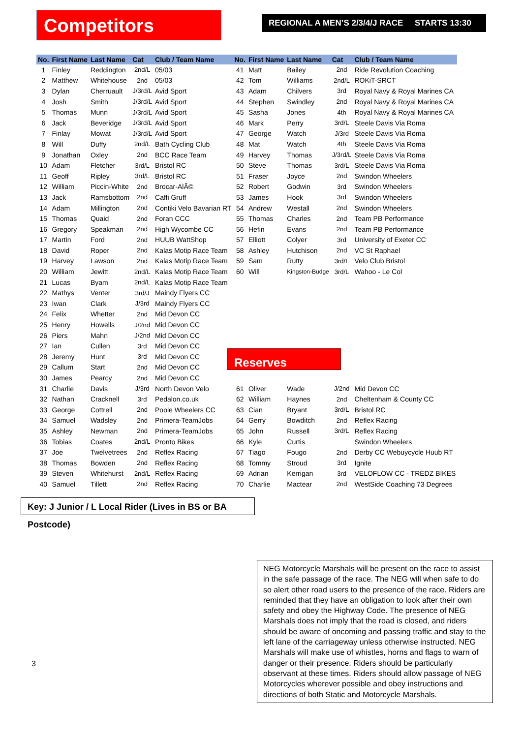Competitors
REGIONAL A MEN’S 2/3/4/J RACE STARTS 13:30
| No. | First Name | Last Name | Cat | Club / Team Name | No. | First Name | Last Name | Cat | Club / Team Name |
| --- | --- | --- | --- | --- | --- | --- | --- | --- | --- |
| 1 | Finley | Reddington | 2nd/L | 05/03 | 41 | Matt | Bailey | 2nd | Ride Revolution Coaching |
| 2 | Matthew | Whitehouse | 2nd | 05/03 | 42 | Tom | Williams | 2nd/L | ROKiT-SRCT |
| 3 | Dylan | Cherruault | J/3rd/L | Avid Sport | 43 | Adam | Chilvers | 3rd | Royal Navy & Royal Marines CA |
| 4 | Josh | Smith | J/3rd/L | Avid Sport | 44 | Stephen | Swindley | 2nd | Royal Navy & Royal Marines CA |
| 5 | Thomas | Munn | J/3rd/L | Avid Sport | 45 | Sasha | Jones | 4th | Royal Navy & Royal Marines CA |
| 6 | Jack | Beveridge | J/3rd/L | Avid Sport | 46 | Mark | Perry | 3rd/L | Steele Davis Via Roma |
| 7 | Finlay | Mowat | J/3rd/L | Avid Sport | 47 | George | Watch | J/3rd | Steele Davis Via Roma |
| 8 | Will | Duffy | 2nd/L | Bath Cycling Club | 48 | Mat | Watch | 4th | Steele Davis Via Roma |
| 9 | Jonathan | Oxley | 2nd | BCC Race Team | 49 | Harvey | Thomas | J/3rd/L | Steele Davis Via Roma |
| 10 | Adam | Fletcher | 3rd/L | Bristol RC | 50 | Steve | Thomas | 3rd/L | Steele Davis Via Roma |
| 11 | Geoff | Ripley | 3rd/L | Bristol RC | 51 | Fraser | Joyce | 2nd | Swindon Wheelers |
| 12 | William | Piccin-White | 2nd | Brocar-AlÃ© | 52 | Robert | Godwin | 3rd | Swindon Wheelers |
| 13 | Jack | Ramsbottom | 2nd | Caffi Gruff | 53 | James | Hook | 3rd | Swindon Wheelers |
| 14 | Adam | Millington | 2nd | Contiki Velo Bavarian RT | 54 | Andrew | Westall | 2nd | Swindon Wheelers |
| 15 | Thomas | Quaid | 2nd | Foran CCC | 55 | Thomas | Charles | 2nd | Team PB Performance |
| 16 | Gregory | Speakman | 2nd | High Wycombe CC | 56 | Hefin | Evans | 2nd | Team PB Performance |
| 17 | Martin | Ford | 2nd | HUUB WattShop | 57 | Elliott | Colyer | 3rd | University of Exeter CC |
| 18 | David | Roper | 2nd | Kalas Motip Race Team | 58 | Ashley | Hutchison | 2nd | VC St Raphael |
| 19 | Harvey | Lawson | 2nd | Kalas Motip Race Team | 59 | Sam | Rutty | 3rd/L | Velo Club Bristol |
| 20 | William | Jewitt | 2nd/L | Kalas Motip Race Team | 60 | Will | Kingston-Budge | 3rd/L | Wahoo - Le Col |
| 21 | Lucas | Byam | 2nd/L | Kalas Motip Race Team | | | | | |
| 22 | Mathys | Venter | 3rd/J | Maindy Flyers CC | | | | | |
| 23 | Iwan | Clark | J/3rd | Maindy Flyers CC | | | | | |
| 24 | Felix | Whetter | 2nd | Mid Devon CC | | | | | |
| 25 | Henry | Howells | J/2nd | Mid Devon CC | | | | | |
| 26 | Piers | Mahn | J/2nd | Mid Devon CC | | | | | |
| 27 | Ian | Cullen | 3rd | Mid Devon CC | | | | | |
| 28 | Jeremy | Hunt | 3rd | Mid Devon CC | | | | | |
| 29 | Callum | Start | 2nd | Mid Devon CC | | | | | |
| 30 | James | Pearcy | 2nd | Mid Devon CC | | | | | |
| 31 | Charlie | Davis | J/3rd | North Devon Velo | 61 | Oliver | Wade | J/2nd | Mid Devon CC |
| 32 | Nathan | Cracknell | 3rd | Pedalon.co.uk | 62 | William | Haynes | 2nd | Cheltenham & County CC |
| 33 | George | Cottrell | 2nd | Poole Wheelers CC | 63 | Cian | Bryant | 3rd/L | Bristol RC |
| 34 | Samuel | Wadsley | 2nd | Primera-TeamJobs | 64 | Gerry | Bowditch | 2nd | Reflex Racing |
| 35 | Ashley | Newman | 2nd | Primera-TeamJobs | 65 | John | Russell | 3rd/L | Reflex Racing |
| 36 | Tobias | Coates | 2nd/L | Pronto Bikes | 66 | Kyle | Curtis | | Swindon Wheelers |
| 37 | Joe | Twelvetrees | 2nd | Reflex Racing | 67 | Tiago | Fougo | 2nd | Derby CC Webuycycle Huub RT |
| 38 | Thomas | Bowden | 2nd | Reflex Racing | 68 | Tommy | Stroud | 3rd | Ignite |
| 39 | Steven | Whitehurst | 2nd/L | Reflex Racing | 69 | Adrian | Kerrigan | 3rd | VELOFLOW CC - TREDZ BIKES |
| 40 | Samuel | Tillett | 2nd | Reflex Racing | 70 | Charlie | Mactear | 2nd | WestSide Coaching 73 Degrees |
Reserves
Key: J Junior / L Local Rider (Lives in BS or BA Postcode)
3
NEG Motorcycle Marshals will be present on the race to assist in the safe passage of the race. The NEG will when safe to do so alert other road users to the presence of the race. Riders are reminded that they have an obligation to look after their own safety and obey the Highway Code. The presence of NEG Marshals does not imply that the road is closed, and riders should be aware of oncoming and passing traffic and stay to the left lane of the carriageway unless otherwise instructed. NEG Marshals will make use of whistles, horns and flags to warn of danger or their presence. Riders should be particularly observant at these times. Riders should allow passage of NEG Motorcycles wherever possible and obey instructions and directions of both Static and Motorcycle Marshals.